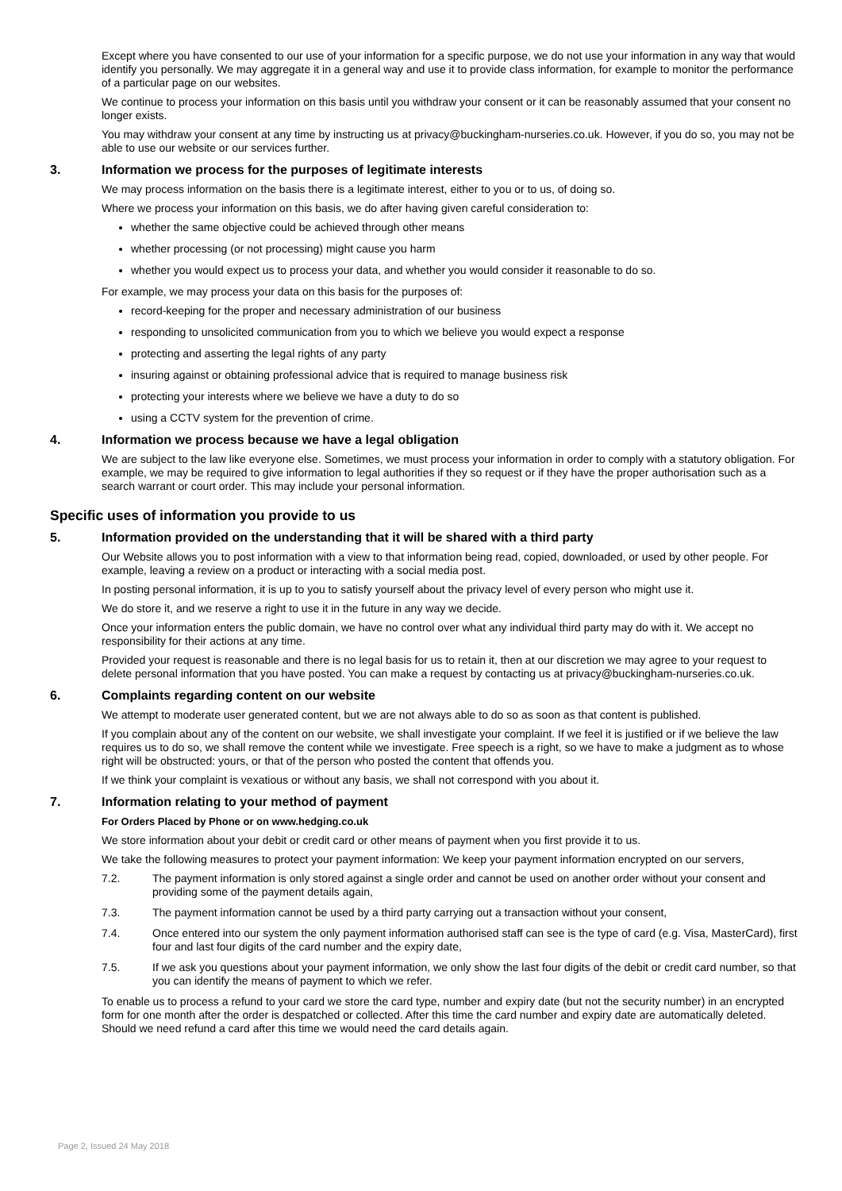Except where you have consented to our use of your information for a specific purpose, we do not use your information in any way that would identify you personally. We may aggregate it in a general way and use it to provide class information, for example to monitor the performance of a particular page on our websites.
We continue to process your information on this basis until you withdraw your consent or it can be reasonably assumed that your consent no longer exists.
You may withdraw your consent at any time by instructing us at privacy@buckingham-nurseries.co.uk. However, if you do so, you may not be able to use our website or our services further.
3. Information we process for the purposes of legitimate interests
We may process information on the basis there is a legitimate interest, either to you or to us, of doing so.
Where we process your information on this basis, we do after having given careful consideration to:
whether the same objective could be achieved through other means
whether processing (or not processing) might cause you harm
whether you would expect us to process your data, and whether you would consider it reasonable to do so.
For example, we may process your data on this basis for the purposes of:
record-keeping for the proper and necessary administration of our business
responding to unsolicited communication from you to which we believe you would expect a response
protecting and asserting the legal rights of any party
insuring against or obtaining professional advice that is required to manage business risk
protecting your interests where we believe we have a duty to do so
using a CCTV system for the prevention of crime.
4. Information we process because we have a legal obligation
We are subject to the law like everyone else. Sometimes, we must process your information in order to comply with a statutory obligation. For example, we may be required to give information to legal authorities if they so request or if they have the proper authorisation such as a search warrant or court order. This may include your personal information.
Specific uses of information you provide to us
5. Information provided on the understanding that it will be shared with a third party
Our Website allows you to post information with a view to that information being read, copied, downloaded, or used by other people. For example, leaving a review on a product or interacting with a social media post.
In posting personal information, it is up to you to satisfy yourself about the privacy level of every person who might use it.
We do store it, and we reserve a right to use it in the future in any way we decide.
Once your information enters the public domain, we have no control over what any individual third party may do with it. We accept no responsibility for their actions at any time.
Provided your request is reasonable and there is no legal basis for us to retain it, then at our discretion we may agree to your request to delete personal information that you have posted. You can make a request by contacting us at privacy@buckingham-nurseries.co.uk.
6. Complaints regarding content on our website
We attempt to moderate user generated content, but we are not always able to do so as soon as that content is published.
If you complain about any of the content on our website, we shall investigate your complaint. If we feel it is justified or if we believe the law requires us to do so, we shall remove the content while we investigate. Free speech is a right, so we have to make a judgment as to whose right will be obstructed: yours, or that of the person who posted the content that offends you.
If we think your complaint is vexatious or without any basis, we shall not correspond with you about it.
7. Information relating to your method of payment
For Orders Placed by Phone or on www.hedging.co.uk
We store information about your debit or credit card or other means of payment when you first provide it to us.
We take the following measures to protect your payment information: We keep your payment information encrypted on our servers,
7.2. The payment information is only stored against a single order and cannot be used on another order without your consent and providing some of the payment details again,
7.3. The payment information cannot be used by a third party carrying out a transaction without your consent,
7.4. Once entered into our system the only payment information authorised staff can see is the type of card (e.g. Visa, MasterCard), first four and last four digits of the card number and the expiry date,
7.5. If we ask you questions about your payment information, we only show the last four digits of the debit or credit card number, so that you can identify the means of payment to which we refer.
To enable us to process a refund to your card we store the card type, number and expiry date (but not the security number) in an encrypted form for one month after the order is despatched or collected. After this time the card number and expiry date are automatically deleted. Should we need refund a card after this time we would need the card details again.
Page 2, Issued 24 May 2018